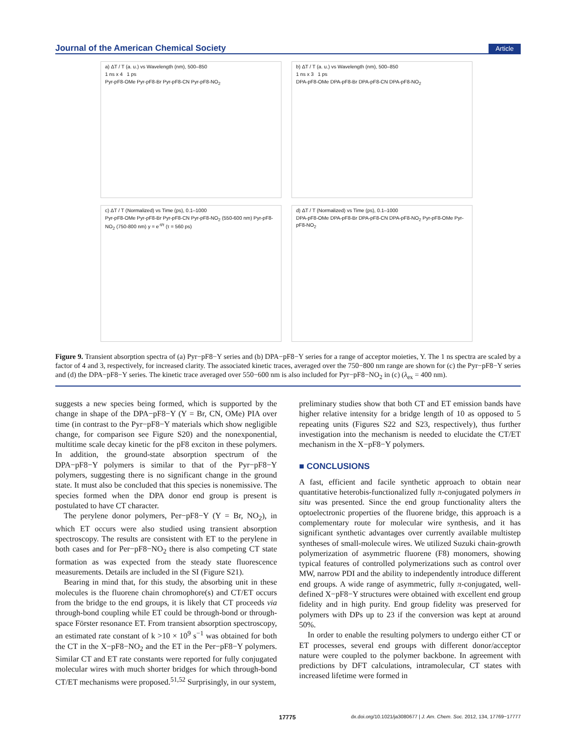Journal of the American Chemical Society Article
a) ΔT / T (a. u.) vs Wavelength (nm), 500–850
1 ns x 4 1 ps
Pyr-pF8-OMe Pyr-pF8-Br Pyr-pF8-CN Pyr-pF8-NO<sub>2</sub>
b) ΔT / T (a. u.) vs Wavelength (nm), 500–850
1 ns x 3 1 ps
DPA-pF8-OMe DPA-pF8-Br DPA-pF8-CN DPA-pF8-NO<sub>2</sub>
c) ΔT / T (Normalized) vs Time (ps), 0.1–1000
Pyr-pF8-OMe Pyr-pF8-Br Pyr-pF8-CN Pyr-pF8-NO<sub>2</sub> (550-600 nm) Pyr-pF8-NO<sub>2</sub> (750-800 nm) y = e<sup>-t/τ</sup> (τ = 560 ps)
d) ΔT / T (Normalized) vs Time (ps), 0.1–1000
DPA-pF8-OMe DPA-pF8-Br DPA-pF8-CN DPA-pF8-NO<sub>2</sub> Pyr-pF8-OMe Pyr-pF8-NO<sub>2</sub>
Figure 9. Transient absorption spectra of (a) Pyr−pF8−Y series and (b) DPA−pF8−Y series for a range of acceptor moieties, Y. The 1 ns spectra are scaled by a factor of 4 and 3, respectively, for increased clarity. The associated kinetic traces, averaged over the 750−800 nm range are shown for (c) the Pyr−pF8−Y series and (d) the DPA−pF8−Y series. The kinetic trace averaged over 550−600 nm is also included for Pyr−pF8−NO<sub>2</sub> in (c) (λ<sub>ex</sub> = 400 nm).
suggests a new species being formed, which is supported by the change in shape of the DPA−pF8−Y (Y = Br, CN, OMe) PIA over time (in contrast to the Pyr−pF8−Y materials which show negligible change, for comparison see Figure S20) and the nonexponential, multitime scale decay kinetic for the pF8 exciton in these polymers. In addition, the ground-state absorption spectrum of the DPA−pF8−Y polymers is similar to that of the Pyr−pF8−Y polymers, suggesting there is no significant change in the ground state. It must also be concluded that this species is nonemissive. The species formed when the DPA donor end group is present is postulated to have CT character.
The perylene donor polymers, Per−pF8−Y (Y = Br, NO<sub>2</sub>), in which ET occurs were also studied using transient absorption spectroscopy. The results are consistent with ET to the perylene in both cases and for Per−pF8−NO<sub>2</sub> there is also competing CT state formation as was expected from the steady state fluorescence measurements. Details are included in the SI (Figure S21).
Bearing in mind that, for this study, the absorbing unit in these molecules is the fluorene chain chromophore(s) and CT/ET occurs from the bridge to the end groups, it is likely that CT proceeds via through-bond coupling while ET could be through-bond or through-space Förster resonance ET. From transient absorption spectroscopy, an estimated rate constant of k >10 × 10<sup>9</sup> s<sup>−1</sup> was obtained for both the CT in the X−pF8−NO<sub>2</sub> and the ET in the Per−pF8−Y polymers. Similar CT and ET rate constants were reported for fully conjugated molecular wires with much shorter bridges for which through-bond CT/ET mechanisms were proposed.<sup>51,52</sup> Surprisingly, in our system,
preliminary studies show that both CT and ET emission bands have higher relative intensity for a bridge length of 10 as opposed to 5 repeating units (Figures S22 and S23, respectively), thus further investigation into the mechanism is needed to elucidate the CT/ET mechanism in the X−pF8−Y polymers.
■ CONCLUSIONS
A fast, efficient and facile synthetic approach to obtain near quantitative heterobis-functionalized fully π-conjugated polymers in situ was presented. Since the end group functionality alters the optoelectronic properties of the fluorene bridge, this approach is a complementary route for molecular wire synthesis, and it has significant synthetic advantages over currently available multistep syntheses of small-molecule wires. We utilized Suzuki chain-growth polymerization of asymmetric fluorene (F8) monomers, showing typical features of controlled polymerizations such as control over MW, narrow PDI and the ability to independently introduce different end groups. A wide range of asymmetric, fully π-conjugated, well-defined X−pF8−Y structures were obtained with excellent end group fidelity and in high purity. End group fidelity was preserved for polymers with DPs up to 23 if the conversion was kept at around 50%.
In order to enable the resulting polymers to undergo either CT or ET processes, several end groups with different donor/acceptor nature were coupled to the polymer backbone. In agreement with predictions by DFT calculations, intramolecular, CT states with increased lifetime were formed in
17775 dx.doi.org/10.1021/ja3080677 | J. Am. Chem. Soc. 2012, 134, 17769−17777